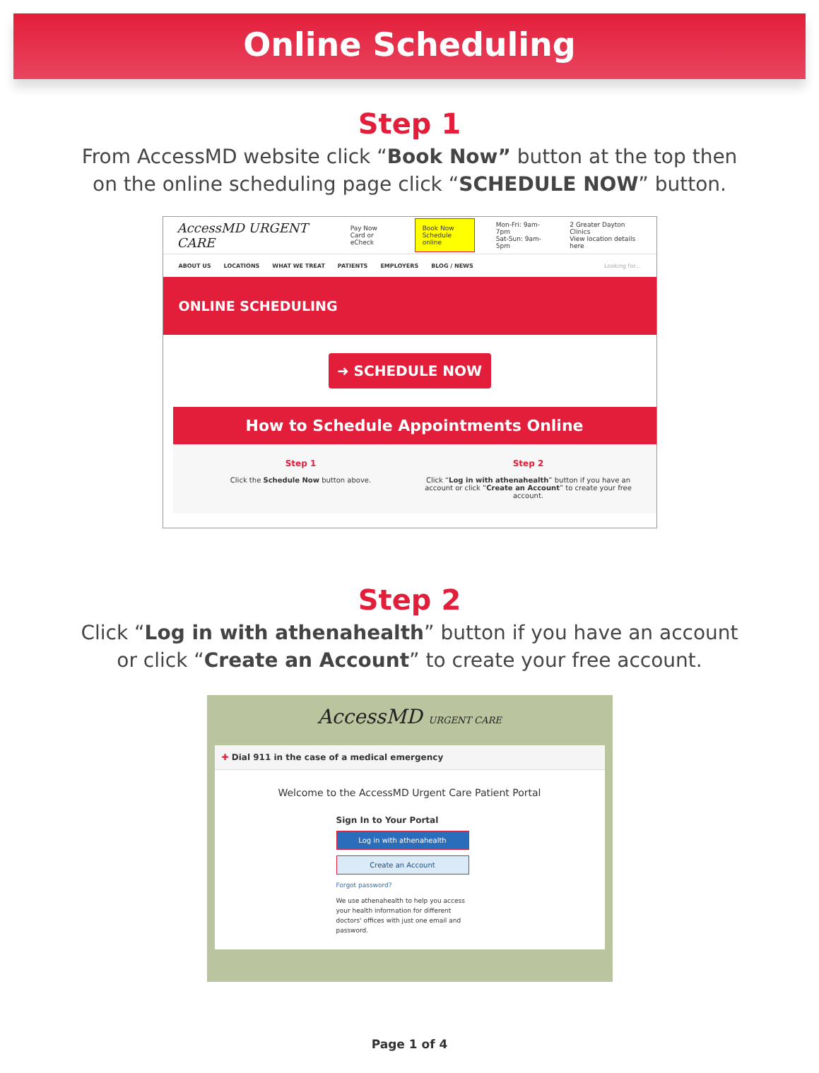Online Scheduling
Step 1
From AccessMD website click “Book Now” button at the top then
on the online scheduling page click “SCHEDULE NOW” button.
AccessMD URGENT CARE Pay Now
Card or eCheck Book Now
Schedule online Mon-Fri: 9am-7pm
Sat-Sun: 9am-5pm 2 Greater Dayton Clinics
View location details here
ABOUT US LOCATIONS WHAT WE TREAT PATIENTS EMPLOYERS BLOG / NEWS Looking for...
ONLINE SCHEDULING
➜ SCHEDULE NOW
How to Schedule Appointments Online
Step 1
Click the Schedule Now button above.
Step 2
Click “Log in with athenahealth” button if you have an account or click “Create an Account” to create your free account.
Step 2
Click “Log in with athenahealth” button if you have an account
or click “Create an Account” to create your free account.
AccessMD URGENT CARE
✚ Dial 911 in the case of a medical emergency
Welcome to the AccessMD Urgent Care Patient Portal
Sign In to Your Portal
Log in with athenahealth
Create an Account
Forgot password?
We use athenahealth to help you access your health information for different doctors' offices with just one email and password.
Page 1 of 4